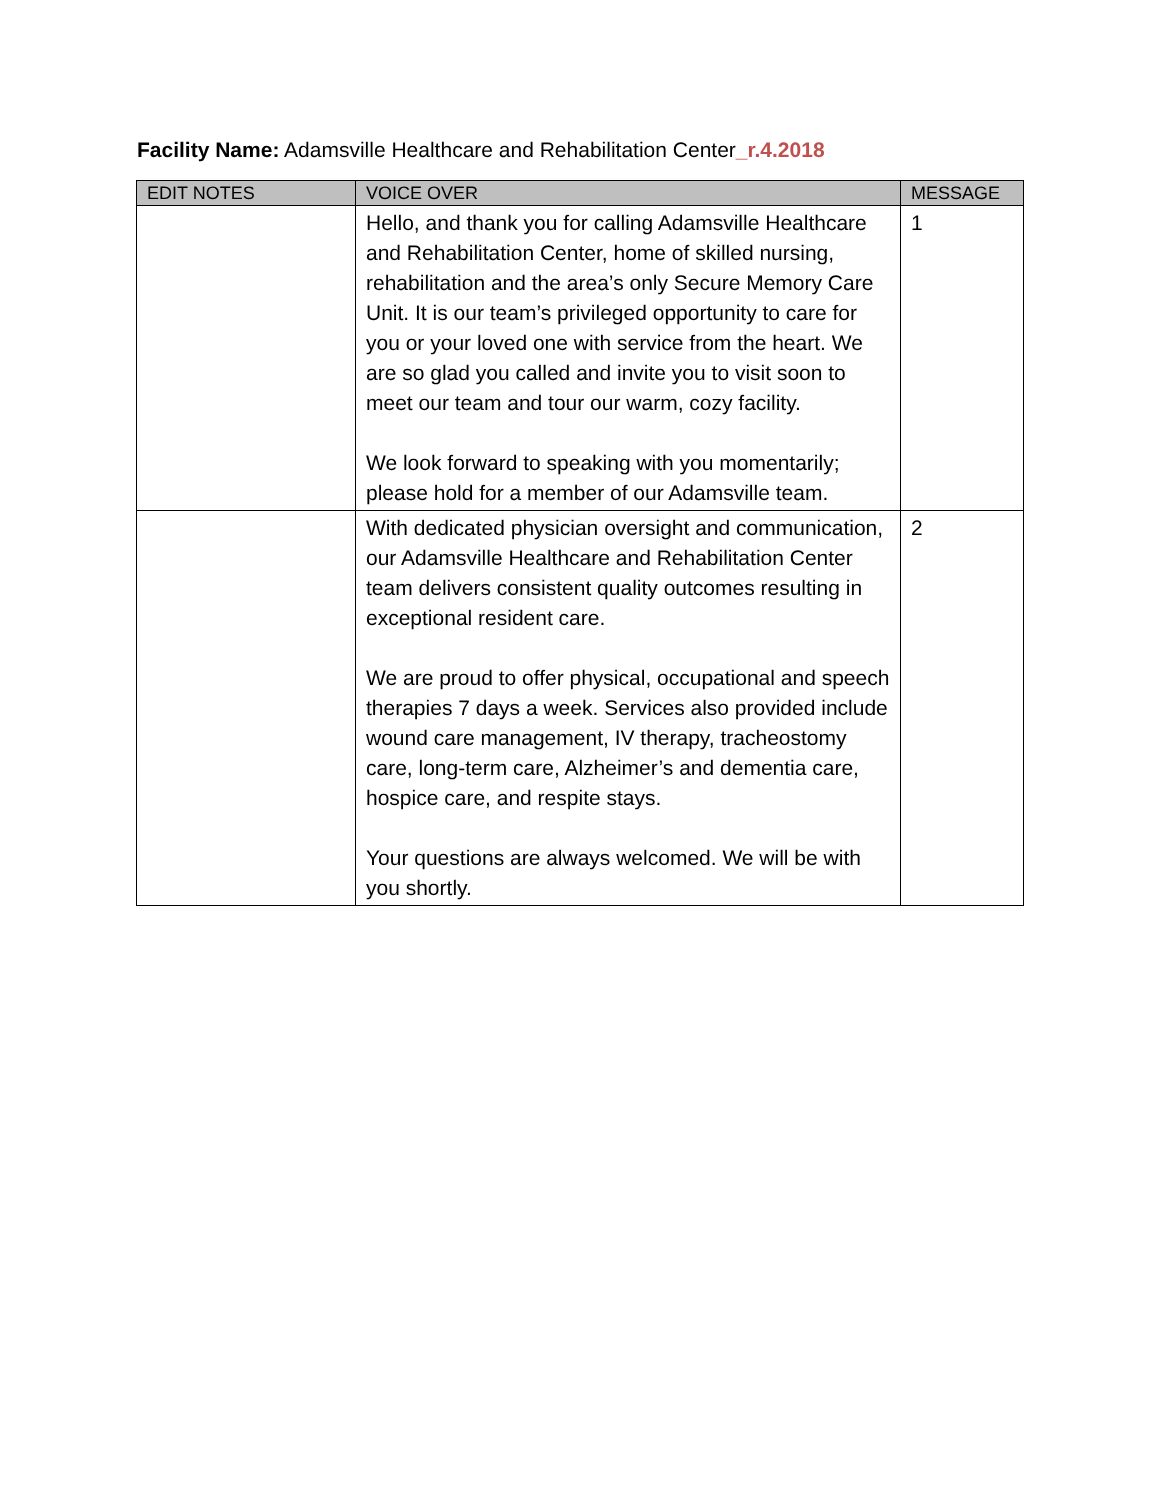Facility Name: Adamsville Healthcare and Rehabilitation Center_r.4.2018
| EDIT NOTES | VOICE OVER | MESSAGE |
| --- | --- | --- |
| | Hello, and thank you for calling Adamsville Healthcare and Rehabilitation Center, home of skilled nursing, rehabilitation and the area’s only Secure Memory Care Unit. It is our team’s privileged opportunity to care for you or your loved one with service from the heart. We are so glad you called and invite you to visit soon to meet our team and tour our warm, cozy facility. We look forward to speaking with you momentarily; please hold for a member of our Adamsville team. | 1 |
| | With dedicated physician oversight and communication, our Adamsville Healthcare and Rehabilitation Center team delivers consistent quality outcomes resulting in exceptional resident care. We are proud to offer physical, occupational and speech therapies 7 days a week. Services also provided include wound care management, IV therapy, tracheostomy care, long-term care, Alzheimer’s and dementia care, hospice care, and respite stays. Your questions are always welcomed. We will be with you shortly. | 2 |